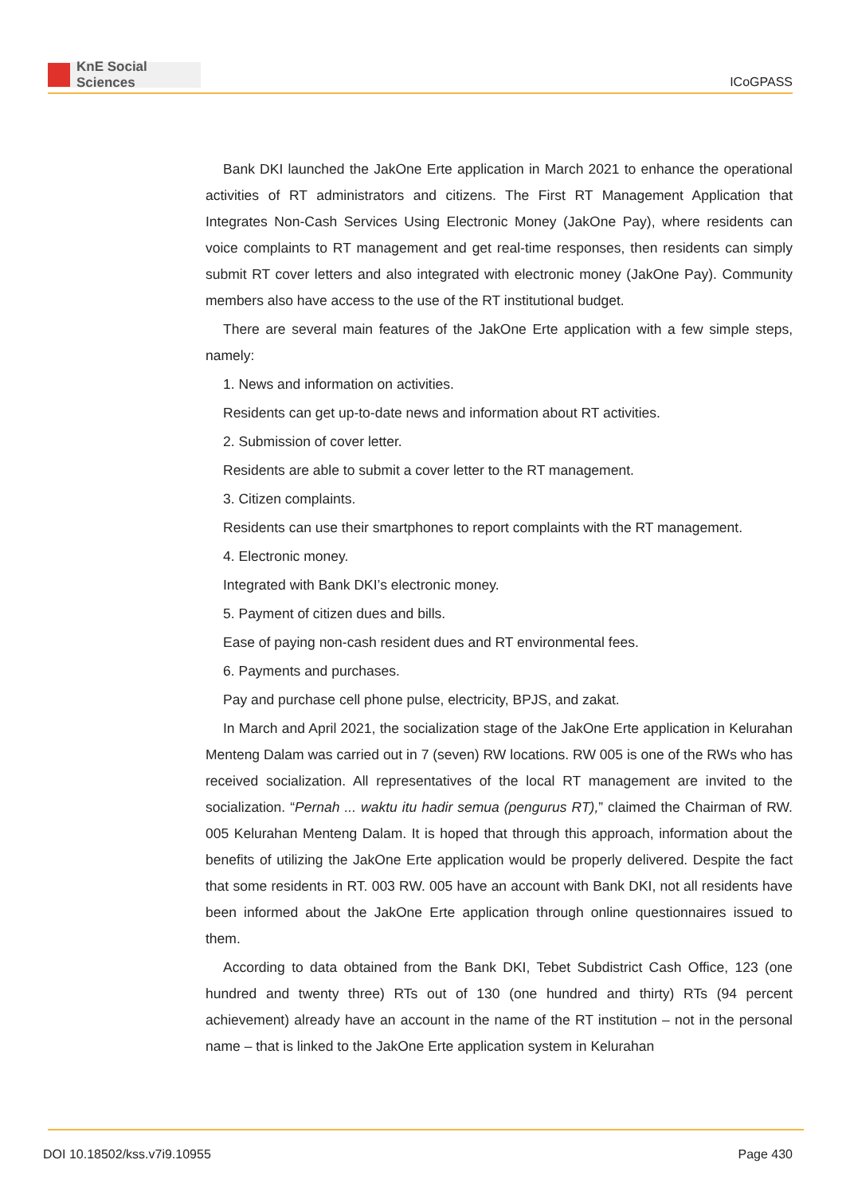KnE Social Sciences
ICoGPASS
Bank DKI launched the JakOne Erte application in March 2021 to enhance the operational activities of RT administrators and citizens. The First RT Management Application that Integrates Non-Cash Services Using Electronic Money (JakOne Pay), where residents can voice complaints to RT management and get real-time responses, then residents can simply submit RT cover letters and also integrated with electronic money (JakOne Pay). Community members also have access to the use of the RT institutional budget.
There are several main features of the JakOne Erte application with a few simple steps, namely:
1. News and information on activities.
Residents can get up-to-date news and information about RT activities.
2. Submission of cover letter.
Residents are able to submit a cover letter to the RT management.
3. Citizen complaints.
Residents can use their smartphones to report complaints with the RT management.
4. Electronic money.
Integrated with Bank DKI’s electronic money.
5. Payment of citizen dues and bills.
Ease of paying non-cash resident dues and RT environmental fees.
6. Payments and purchases.
Pay and purchase cell phone pulse, electricity, BPJS, and zakat.
In March and April 2021, the socialization stage of the JakOne Erte application in Kelurahan Menteng Dalam was carried out in 7 (seven) RW locations. RW 005 is one of the RWs who has received socialization. All representatives of the local RT management are invited to the socialization. “Pernah ... waktu itu hadir semua (pengurus RT),” claimed the Chairman of RW. 005 Kelurahan Menteng Dalam. It is hoped that through this approach, information about the benefits of utilizing the JakOne Erte application would be properly delivered. Despite the fact that some residents in RT. 003 RW. 005 have an account with Bank DKI, not all residents have been informed about the JakOne Erte application through online questionnaires issued to them.
According to data obtained from the Bank DKI, Tebet Subdistrict Cash Office, 123 (one hundred and twenty three) RTs out of 130 (one hundred and thirty) RTs (94 percent achievement) already have an account in the name of the RT institution – not in the personal name – that is linked to the JakOne Erte application system in Kelurahan
DOI 10.18502/kss.v7i9.10955 Page 430